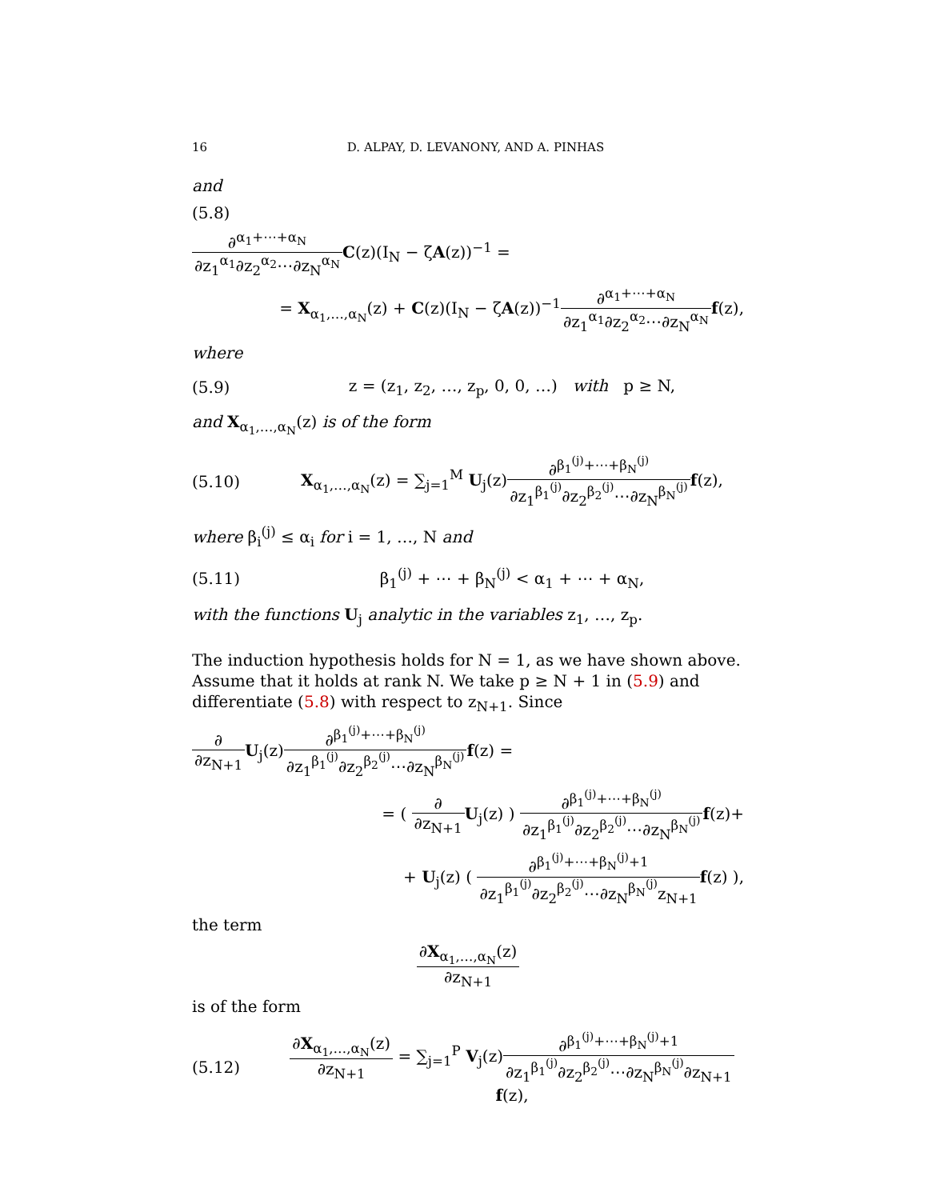16 D. ALPAY, D. LEVANONY, AND A. PINHAS
and
(5.8)
∂<sup>α<sub>1</sub>+⋯+α<sub>N</sub></sup> ∂z<sub>1</sub><sup>α<sub>1</sub></sup>∂z<sub>2</sub><sup>α<sub>2</sub></sup>⋯∂z<sub>N</sub><sup>α<sub>N</sub></sup> C(z)(I<sub>N</sub> − ζA(z))<sup>−1</sup> =
= X<sub>α<sub>1</sub>,…,α<sub>N</sub></sub>(z) + C(z)(I<sub>N</sub> − ζA(z))<sup>−1</sup>∂<sup>α<sub>1</sub>+⋯+α<sub>N</sub></sup> ∂z<sub>1</sub><sup>α<sub>1</sub></sup>∂z<sub>2</sub><sup>α<sub>2</sub></sup>⋯∂z<sub>N</sub><sup>α<sub>N</sub></sup> f(z),
where
(5.9) z = (z<sub>1</sub>, z<sub>2</sub>, …, z<sub>p</sub>, 0, 0, …) with p ≥ N,
and X<sub>α<sub>1</sub>,…,α<sub>N</sub></sub>(z) is of the form
(5.10) X<sub>α<sub>1</sub>,…,α<sub>N</sub></sub>(z) = ∑<sub>j=1</sub><sup>M</sup> U<sub>j</sub>(z)∂<sup>β<sub>1</sub><sup>(j)</sup>+⋯+β<sub>N</sub><sup>(j)</sup></sup> ∂z<sub>1</sub><sup>β<sub>1</sub><sup>(j)</sup></sup>∂z<sub>2</sub><sup>β<sub>2</sub><sup>(j)</sup></sup>⋯∂z<sub>N</sub><sup>β<sub>N</sub><sup>(j)</sup></sup> f(z),
where β<sub>i</sub><sup>(j)</sup> ≤ α<sub>i</sub> for i = 1, …, N and
(5.11) β<sub>1</sub><sup>(j)</sup> + ⋯ + β<sub>N</sub><sup>(j)</sup> < α<sub>1</sub> + ⋯ + α<sub>N</sub>,
with the functions U<sub>j</sub> analytic in the variables z<sub>1</sub>, …, z<sub>p</sub>.
The induction hypothesis holds for N = 1, as we have shown above. Assume that it holds at rank N. We take p ≥ N + 1 in (5.9) and differentiate (5.8) with respect to z<sub>N+1</sub>. Since
∂ ∂z<sub>N+1</sub> U<sub>j</sub>(z)∂<sup>β<sub>1</sub><sup>(j)</sup>+⋯+β<sub>N</sub><sup>(j)</sup></sup> ∂z<sub>1</sub><sup>β<sub>1</sub><sup>(j)</sup></sup>∂z<sub>2</sub><sup>β<sub>2</sub><sup>(j)</sup></sup>⋯∂z<sub>N</sub><sup>β<sub>N</sub><sup>(j)</sup></sup> f(z) =
= ( ∂ ∂z<sub>N+1</sub> U<sub>j</sub>(z) ) ∂<sup>β<sub>1</sub><sup>(j)</sup>+⋯+β<sub>N</sub><sup>(j)</sup></sup> ∂z<sub>1</sub><sup>β<sub>1</sub><sup>(j)</sup></sup>∂z<sub>2</sub><sup>β<sub>2</sub><sup>(j)</sup></sup>⋯∂z<sub>N</sub><sup>β<sub>N</sub><sup>(j)</sup></sup> f(z)+
+ U<sub>j</sub>(z) ( ∂<sup>β<sub>1</sub><sup>(j)</sup>+⋯+β<sub>N</sub><sup>(j)</sup>+1</sup> ∂z<sub>1</sub><sup>β<sub>1</sub><sup>(j)</sup></sup>∂z<sub>2</sub><sup>β<sub>2</sub><sup>(j)</sup></sup>⋯∂z<sub>N</sub><sup>β<sub>N</sub><sup>(j)</sup></sup>z<sub>N+1</sub> f(z) ),
the term
∂X<sub>α<sub>1</sub>,…,α<sub>N</sub></sub>(z) ∂z<sub>N+1</sub>
is of the form
(5.12) ∂X<sub>α<sub>1</sub>,…,α<sub>N</sub></sub>(z) ∂z<sub>N+1</sub> = ∑<sub>j=1</sub><sup>P</sup> V<sub>j</sub>(z)∂<sup>β<sub>1</sub><sup>(j)</sup>+⋯+β<sub>N</sub><sup>(j)</sup>+1</sup> ∂z<sub>1</sub><sup>β<sub>1</sub><sup>(j)</sup></sup>∂z<sub>2</sub><sup>β<sub>2</sub><sup>(j)</sup></sup>⋯∂z<sub>N</sub><sup>β<sub>N</sub><sup>(j)</sup></sup>∂z<sub>N+1</sub> f(z),